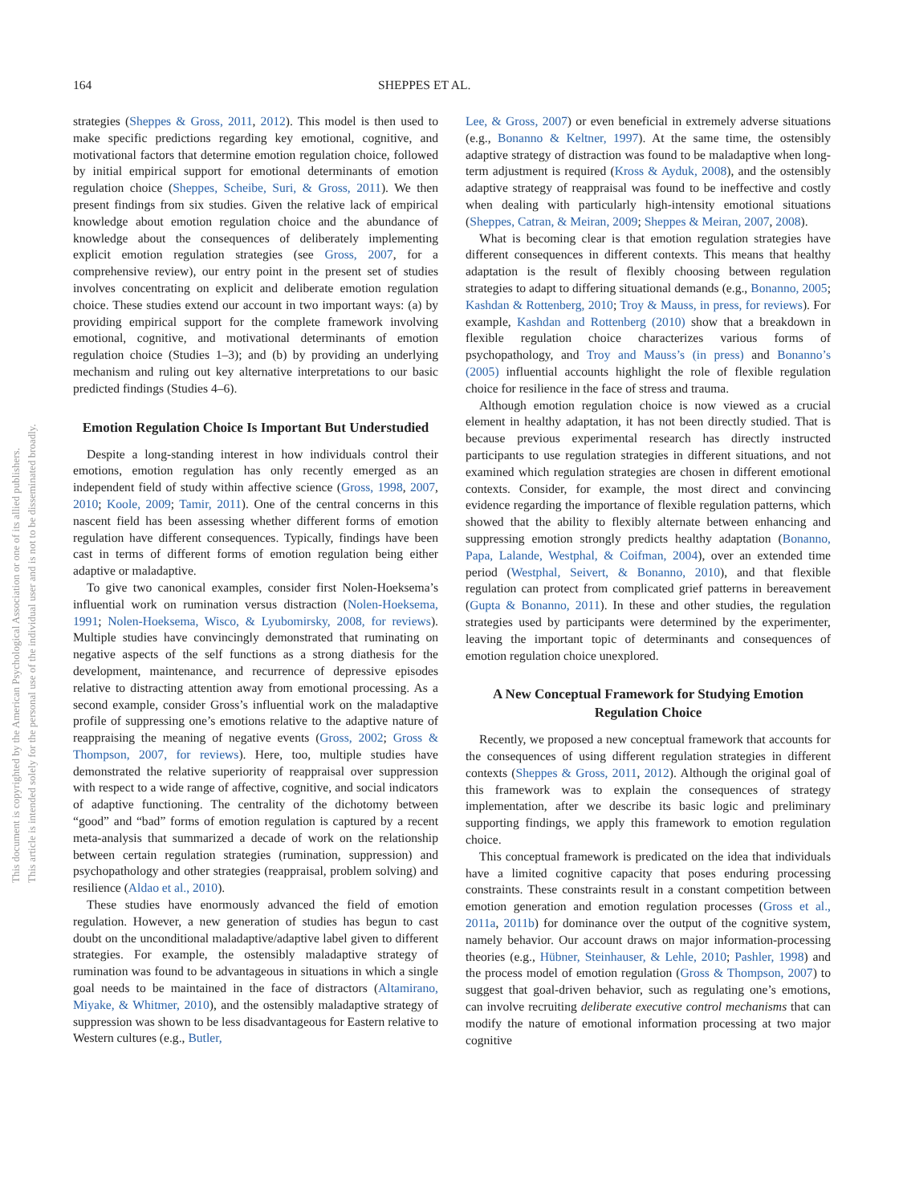164 SHEPPES ET AL.
This document is copyrighted by the American Psychological Association or one of its allied publishers.
This article is intended solely for the personal use of the individual user and is not to be disseminated broadly.
strategies (Sheppes & Gross, 2011, 2012). This model is then used to make specific predictions regarding key emotional, cognitive, and motivational factors that determine emotion regulation choice, followed by initial empirical support for emotional determinants of emotion regulation choice (Sheppes, Scheibe, Suri, & Gross, 2011). We then present findings from six studies. Given the relative lack of empirical knowledge about emotion regulation choice and the abundance of knowledge about the consequences of deliberately implementing explicit emotion regulation strategies (see Gross, 2007, for a comprehensive review), our entry point in the present set of studies involves concentrating on explicit and deliberate emotion regulation choice. These studies extend our account in two important ways: (a) by providing empirical support for the complete framework involving emotional, cognitive, and motivational determinants of emotion regulation choice (Studies 1–3); and (b) by providing an underlying mechanism and ruling out key alternative interpretations to our basic predicted findings (Studies 4–6).
Emotion Regulation Choice Is Important But Understudied
Despite a long-standing interest in how individuals control their emotions, emotion regulation has only recently emerged as an independent field of study within affective science (Gross, 1998, 2007, 2010; Koole, 2009; Tamir, 2011). One of the central concerns in this nascent field has been assessing whether different forms of emotion regulation have different consequences. Typically, findings have been cast in terms of different forms of emotion regulation being either adaptive or maladaptive.
To give two canonical examples, consider first Nolen-Hoeksema’s influential work on rumination versus distraction (Nolen-Hoeksema, 1991; Nolen-Hoeksema, Wisco, & Lyubomirsky, 2008, for reviews). Multiple studies have convincingly demonstrated that ruminating on negative aspects of the self functions as a strong diathesis for the development, maintenance, and recurrence of depressive episodes relative to distracting attention away from emotional processing. As a second example, consider Gross’s influential work on the maladaptive profile of suppressing one’s emotions relative to the adaptive nature of reappraising the meaning of negative events (Gross, 2002; Gross & Thompson, 2007, for reviews). Here, too, multiple studies have demonstrated the relative superiority of reappraisal over suppression with respect to a wide range of affective, cognitive, and social indicators of adaptive functioning. The centrality of the dichotomy between “good” and “bad” forms of emotion regulation is captured by a recent meta-analysis that summarized a decade of work on the relationship between certain regulation strategies (rumination, suppression) and psychopathology and other strategies (reappraisal, problem solving) and resilience (Aldao et al., 2010).
These studies have enormously advanced the field of emotion regulation. However, a new generation of studies has begun to cast doubt on the unconditional maladaptive/adaptive label given to different strategies. For example, the ostensibly maladaptive strategy of rumination was found to be advantageous in situations in which a single goal needs to be maintained in the face of distractors (Altamirano, Miyake, & Whitmer, 2010), and the ostensibly maladaptive strategy of suppression was shown to be less disadvantageous for Eastern relative to Western cultures (e.g., Butler,
Lee, & Gross, 2007) or even beneficial in extremely adverse situations (e.g., Bonanno & Keltner, 1997). At the same time, the ostensibly adaptive strategy of distraction was found to be maladaptive when long-term adjustment is required (Kross & Ayduk, 2008), and the ostensibly adaptive strategy of reappraisal was found to be ineffective and costly when dealing with particularly high-intensity emotional situations (Sheppes, Catran, & Meiran, 2009; Sheppes & Meiran, 2007, 2008).
What is becoming clear is that emotion regulation strategies have different consequences in different contexts. This means that healthy adaptation is the result of flexibly choosing between regulation strategies to adapt to differing situational demands (e.g., Bonanno, 2005; Kashdan & Rottenberg, 2010; Troy & Mauss, in press, for reviews). For example, Kashdan and Rottenberg (2010) show that a breakdown in flexible regulation choice characterizes various forms of psychopathology, and Troy and Mauss’s (in press) and Bonanno’s (2005) influential accounts highlight the role of flexible regulation choice for resilience in the face of stress and trauma.
Although emotion regulation choice is now viewed as a crucial element in healthy adaptation, it has not been directly studied. That is because previous experimental research has directly instructed participants to use regulation strategies in different situations, and not examined which regulation strategies are chosen in different emotional contexts. Consider, for example, the most direct and convincing evidence regarding the importance of flexible regulation patterns, which showed that the ability to flexibly alternate between enhancing and suppressing emotion strongly predicts healthy adaptation (Bonanno, Papa, Lalande, Westphal, & Coifman, 2004), over an extended time period (Westphal, Seivert, & Bonanno, 2010), and that flexible regulation can protect from complicated grief patterns in bereavement (Gupta & Bonanno, 2011). In these and other studies, the regulation strategies used by participants were determined by the experimenter, leaving the important topic of determinants and consequences of emotion regulation choice unexplored.
A New Conceptual Framework for Studying Emotion Regulation Choice
Recently, we proposed a new conceptual framework that accounts for the consequences of using different regulation strategies in different contexts (Sheppes & Gross, 2011, 2012). Although the original goal of this framework was to explain the consequences of strategy implementation, after we describe its basic logic and preliminary supporting findings, we apply this framework to emotion regulation choice.
This conceptual framework is predicated on the idea that individuals have a limited cognitive capacity that poses enduring processing constraints. These constraints result in a constant competition between emotion generation and emotion regulation processes (Gross et al., 2011a, 2011b) for dominance over the output of the cognitive system, namely behavior. Our account draws on major information-processing theories (e.g., Hübner, Steinhauser, & Lehle, 2010; Pashler, 1998) and the process model of emotion regulation (Gross & Thompson, 2007) to suggest that goal-driven behavior, such as regulating one’s emotions, can involve recruiting deliberate executive control mechanisms that can modify the nature of emotional information processing at two major cognitive